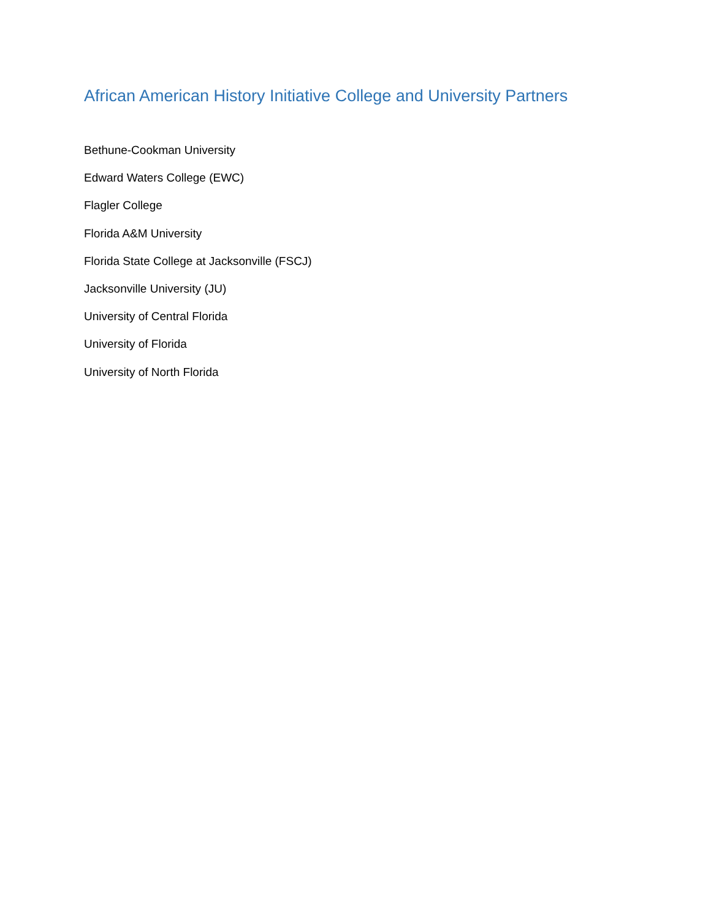African American History Initiative College and University Partners
Bethune-Cookman University
Edward Waters College (EWC)
Flagler College
Florida A&M University
Florida State College at Jacksonville (FSCJ)
Jacksonville University (JU)
University of Central Florida
University of Florida
University of North Florida